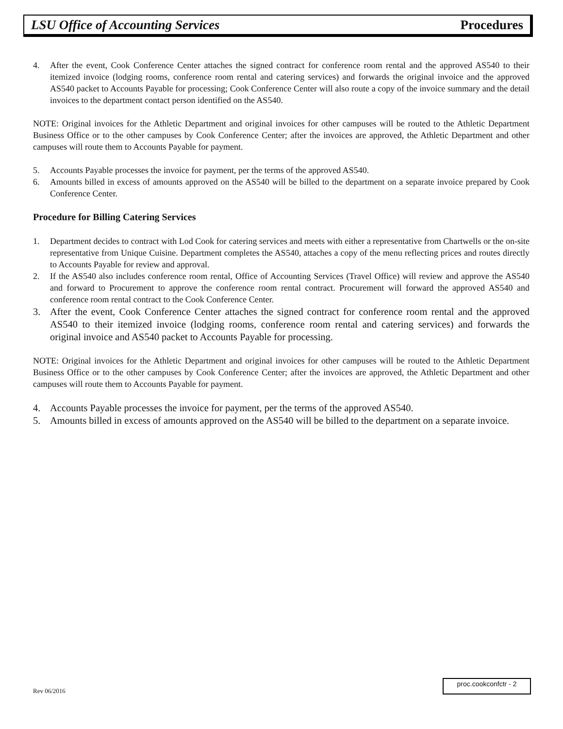LSU Office of Accounting Services Procedures
4. After the event, Cook Conference Center attaches the signed contract for conference room rental and the approved AS540 to their itemized invoice (lodging rooms, conference room rental and catering services) and forwards the original invoice and the approved AS540 packet to Accounts Payable for processing; Cook Conference Center will also route a copy of the invoice summary and the detail invoices to the department contact person identified on the AS540.
NOTE: Original invoices for the Athletic Department and original invoices for other campuses will be routed to the Athletic Department Business Office or to the other campuses by Cook Conference Center; after the invoices are approved, the Athletic Department and other campuses will route them to Accounts Payable for payment.
5. Accounts Payable processes the invoice for payment, per the terms of the approved AS540.
6. Amounts billed in excess of amounts approved on the AS540 will be billed to the department on a separate invoice prepared by Cook Conference Center.
Procedure for Billing Catering Services
1. Department decides to contract with Lod Cook for catering services and meets with either a representative from Chartwells or the on-site representative from Unique Cuisine. Department completes the AS540, attaches a copy of the menu reflecting prices and routes directly to Accounts Payable for review and approval.
2. If the AS540 also includes conference room rental, Office of Accounting Services (Travel Office) will review and approve the AS540 and forward to Procurement to approve the conference room rental contract. Procurement will forward the approved AS540 and conference room rental contract to the Cook Conference Center.
3. After the event, Cook Conference Center attaches the signed contract for conference room rental and the approved AS540 to their itemized invoice (lodging rooms, conference room rental and catering services) and forwards the original invoice and AS540 packet to Accounts Payable for processing.
NOTE: Original invoices for the Athletic Department and original invoices for other campuses will be routed to the Athletic Department Business Office or to the other campuses by Cook Conference Center; after the invoices are approved, the Athletic Department and other campuses will route them to Accounts Payable for payment.
4. Accounts Payable processes the invoice for payment, per the terms of the approved AS540.
5. Amounts billed in excess of amounts approved on the AS540 will be billed to the department on a separate invoice.
Rev 06/2016
proc.cookconfctr - 2